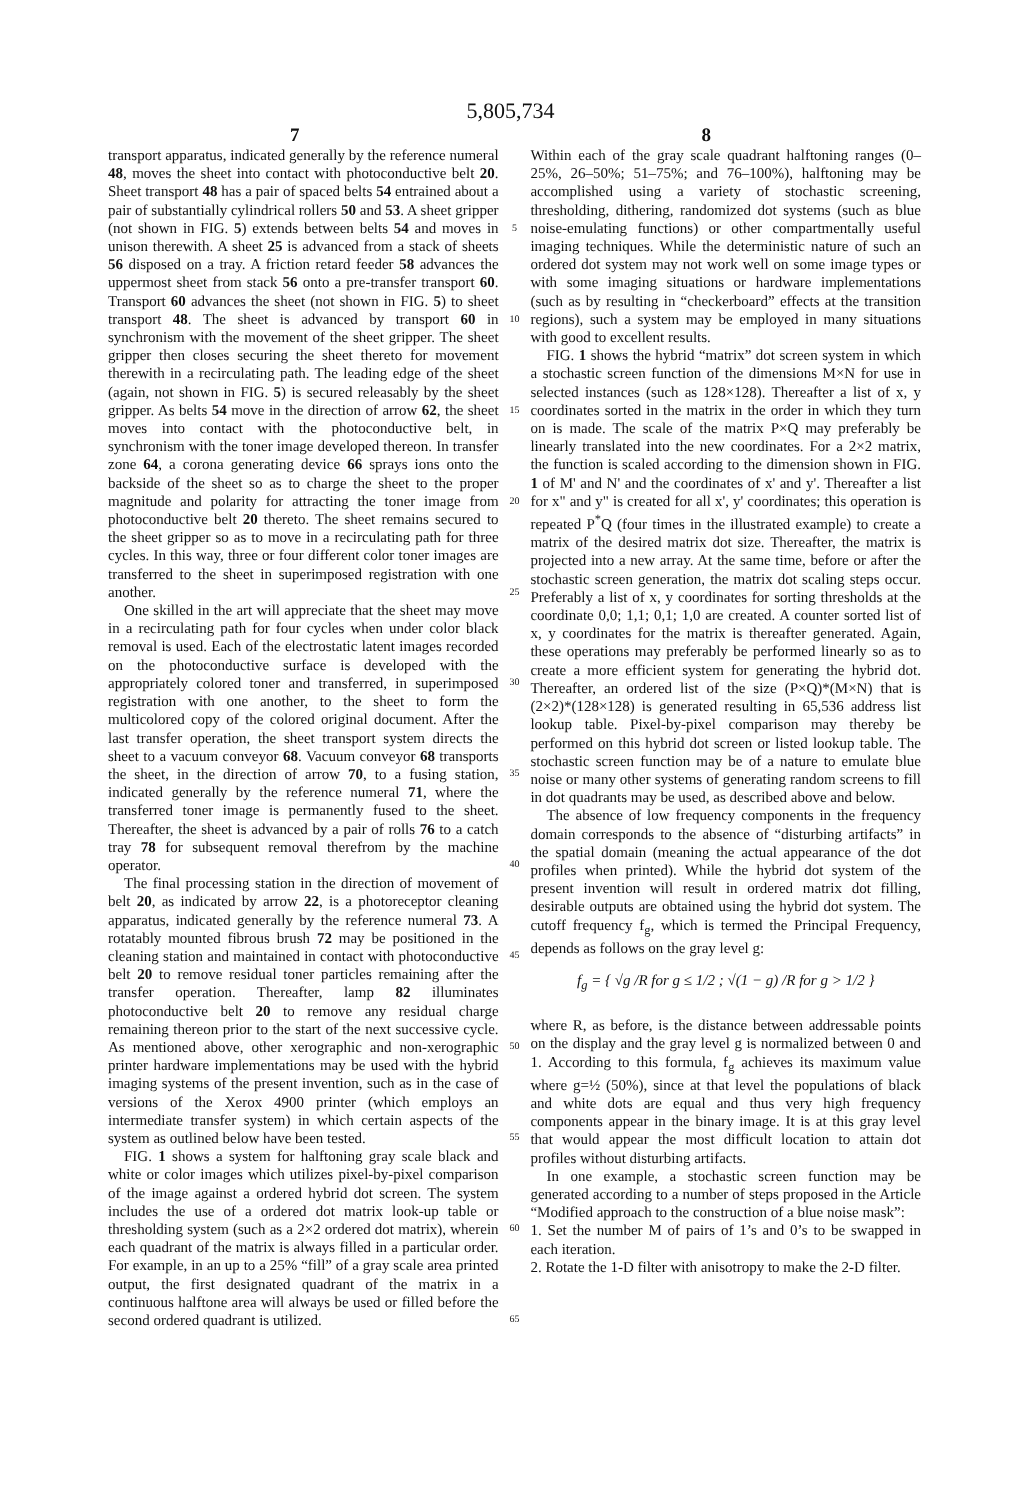5,805,734
7 8
transport apparatus, indicated generally by the reference numeral 48, moves the sheet into contact with photoconductive belt 20. Sheet transport 48 has a pair of spaced belts 54 entrained about a pair of substantially cylindrical rollers 50 and 53. A sheet gripper (not shown in FIG. 5) extends between belts 54 and moves in unison therewith. A sheet 25 is advanced from a stack of sheets 56 disposed on a tray. A friction retard feeder 58 advances the uppermost sheet from stack 56 onto a pre-transfer transport 60. Transport 60 advances the sheet (not shown in FIG. 5) to sheet transport 48. The sheet is advanced by transport 60 in synchronism with the movement of the sheet gripper. The sheet gripper then closes securing the sheet thereto for movement therewith in a recirculating path. The leading edge of the sheet (again, not shown in FIG. 5) is secured releasably by the sheet gripper. As belts 54 move in the direction of arrow 62, the sheet moves into contact with the photoconductive belt, in synchronism with the toner image developed thereon. In transfer zone 64, a corona generating device 66 sprays ions onto the backside of the sheet so as to charge the sheet to the proper magnitude and polarity for attracting the toner image from photoconductive belt 20 thereto. The sheet remains secured to the sheet gripper so as to move in a recirculating path for three cycles. In this way, three or four different color toner images are transferred to the sheet in superimposed registration with one another.
One skilled in the art will appreciate that the sheet may move in a recirculating path for four cycles when under color black removal is used. Each of the electrostatic latent images recorded on the photoconductive surface is developed with the appropriately colored toner and transferred, in superimposed registration with one another, to the sheet to form the multicolored copy of the colored original document. After the last transfer operation, the sheet transport system directs the sheet to a vacuum conveyor 68. Vacuum conveyor 68 transports the sheet, in the direction of arrow 70, to a fusing station, indicated generally by the reference numeral 71, where the transferred toner image is permanently fused to the sheet. Thereafter, the sheet is advanced by a pair of rolls 76 to a catch tray 78 for subsequent removal therefrom by the machine operator.
The final processing station in the direction of movement of belt 20, as indicated by arrow 22, is a photoreceptor cleaning apparatus, indicated generally by the reference numeral 73. A rotatably mounted fibrous brush 72 may be positioned in the cleaning station and maintained in contact with photoconductive belt 20 to remove residual toner particles remaining after the transfer operation. Thereafter, lamp 82 illuminates photoconductive belt 20 to remove any residual charge remaining thereon prior to the start of the next successive cycle. As mentioned above, other xerographic and non-xerographic printer hardware implementations may be used with the hybrid imaging systems of the present invention, such as in the case of versions of the Xerox 4900 printer (which employs an intermediate transfer system) in which certain aspects of the system as outlined below have been tested.
FIG. 1 shows a system for halftoning gray scale black and white or color images which utilizes pixel-by-pixel comparison of the image against a ordered hybrid dot screen. The system includes the use of a ordered dot matrix look-up table or thresholding system (such as a 2×2 ordered dot matrix), wherein each quadrant of the matrix is always filled in a particular order. For example, in an up to a 25% “fill” of a gray scale area printed output, the first designated quadrant of the matrix in a continuous halftone area will always be used or filled before the second ordered quadrant is utilized.
5
10
15
20
25
30
35
40
45
50
55
60
65
Within each of the gray scale quadrant halftoning ranges (0–25%, 26–50%; 51–75%; and 76–100%), halftoning may be accomplished using a variety of stochastic screening, thresholding, dithering, randomized dot systems (such as blue noise-emulating functions) or other compartmentally useful imaging techniques. While the deterministic nature of such an ordered dot system may not work well on some image types or with some imaging situations or hardware implementations (such as by resulting in “checkerboard” effects at the transition regions), such a system may be employed in many situations with good to excellent results.
FIG. 1 shows the hybrid “matrix” dot screen system in which a stochastic screen function of the dimensions M×N for use in selected instances (such as 128×128). Thereafter a list of x, y coordinates sorted in the matrix in the order in which they turn on is made. The scale of the matrix P×Q may preferably be linearly translated into the new coordinates. For a 2×2 matrix, the function is scaled according to the dimension shown in FIG. 1 of M' and N' and the coordinates of x' and y'. Thereafter a list for x" and y" is created for all x', y' coordinates; this operation is repeated P<sup>*</sup>Q (four times in the illustrated example) to create a matrix of the desired matrix dot size. Thereafter, the matrix is projected into a new array. At the same time, before or after the stochastic screen generation, the matrix dot scaling steps occur. Preferably a list of x, y coordinates for sorting thresholds at the coordinate 0,0; 1,1; 0,1; 1,0 are created. A counter sorted list of x, y coordinates for the matrix is thereafter generated. Again, these operations may preferably be performed linearly so as to create a more efficient system for generating the hybrid dot. Thereafter, an ordered list of the size (P×Q)*(M×N) that is (2×2)*(128×128) is generated resulting in 65,536 address list lookup table. Pixel-by-pixel comparison may thereby be performed on this hybrid dot screen or listed lookup table. The stochastic screen function may be of a nature to emulate blue noise or many other systems of generating random screens to fill in dot quadrants may be used, as described above and below.
The absence of low frequency components in the frequency domain corresponds to the absence of “disturbing artifacts” in the spatial domain (meaning the actual appearance of the dot profiles when printed). While the hybrid dot system of the present invention will result in ordered matrix dot filling, desirable outputs are obtained using the hybrid dot system. The cutoff frequency f<sub>g</sub>, which is termed the Principal Frequency, depends as follows on the gray level g:
f<sub>g</sub> = { √g /R for g ≤ 1/2 ; √(1 − g) /R for g > 1/2 }
where R, as before, is the distance between addressable points on the display and the gray level g is normalized between 0 and 1. According to this formula, f<sub>g</sub> achieves its maximum value where g=½ (50%), since at that level the populations of black and white dots are equal and thus very high frequency components appear in the binary image. It is at this gray level that would appear the most difficult location to attain dot profiles without disturbing artifacts.
In one example, a stochastic screen function may be generated according to a number of steps proposed in the Article “Modified approach to the construction of a blue noise mask”:
1. Set the number M of pairs of 1’s and 0’s to be swapped in each iteration.
2. Rotate the 1-D filter with anisotropy to make the 2-D filter.